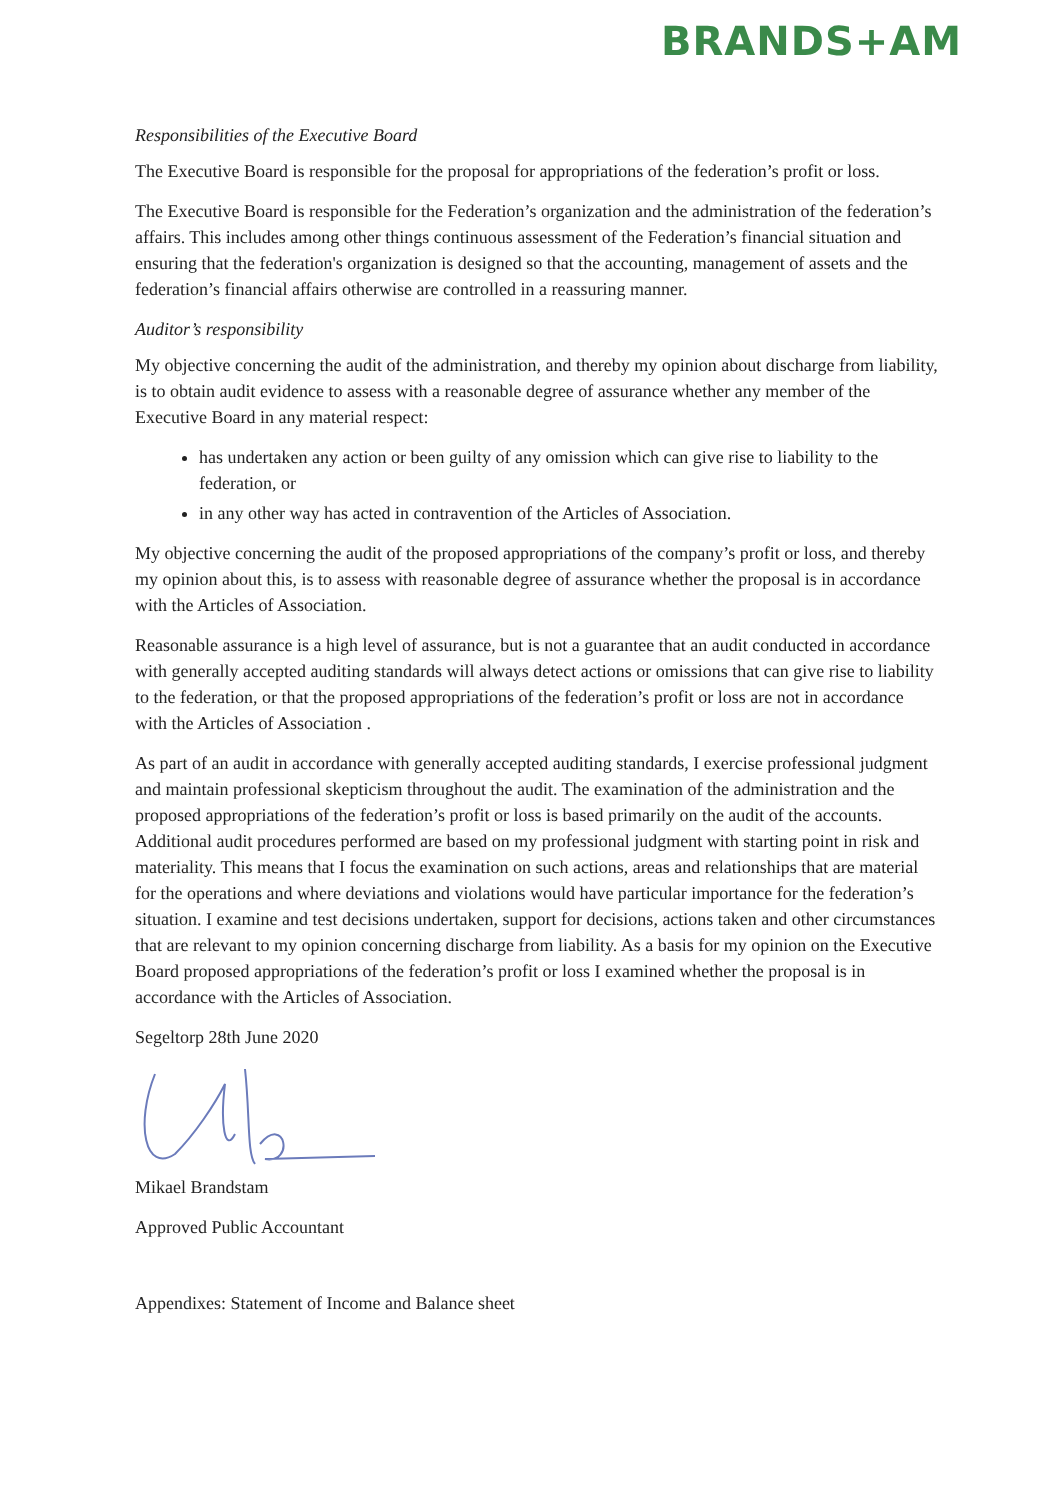BRANDS+AM
Responsibilities of the Executive Board
The Executive Board is responsible for the proposal for appropriations of the federation’s profit or loss.
The Executive Board is responsible for the Federation’s organization and the administration of the federation’s affairs. This includes among other things continuous assessment of the Federation’s financial situation and ensuring that the federation's organization is designed so that the accounting, management of assets and the federation’s financial affairs otherwise are controlled in a reassuring manner.
Auditor’s responsibility
My objective concerning the audit of the administration, and thereby my opinion about discharge from liability, is to obtain audit evidence to assess with a reasonable degree of assurance whether any member of the Executive Board in any material respect:
has undertaken any action or been guilty of any omission which can give rise to liability to the federation, or
in any other way has acted in contravention of the Articles of Association.
My objective concerning the audit of the proposed appropriations of the company’s profit or loss, and thereby my opinion about this, is to assess with reasonable degree of assurance whether the proposal is in accordance with the Articles of Association.
Reasonable assurance is a high level of assurance, but is not a guarantee that an audit conducted in accordance with generally accepted auditing standards will always detect actions or omissions that can give rise to liability to the federation, or that the proposed appropriations of the federation’s profit or loss are not in accordance with the Articles of Association .
As part of an audit in accordance with generally accepted auditing standards, I exercise professional judgment and maintain professional skepticism throughout the audit. The examination of the administration and the proposed appropriations of the federation’s profit or loss is based primarily on the audit of the accounts. Additional audit procedures performed are based on my professional judgment with starting point in risk and materiality. This means that I focus the examination on such actions, areas and relationships that are material for the operations and where deviations and violations would have particular importance for the federation’s situation. I examine and test decisions undertaken, support for decisions, actions taken and other circumstances that are relevant to my opinion concerning discharge from liability. As a basis for my opinion on the Executive Board proposed appropriations of the federation’s profit or loss I examined whether the proposal is in accordance with the Articles of Association.
Segeltorp 28th June 2020
Mikael Brandstam
Approved Public Accountant
Appendixes: Statement of Income and Balance sheet